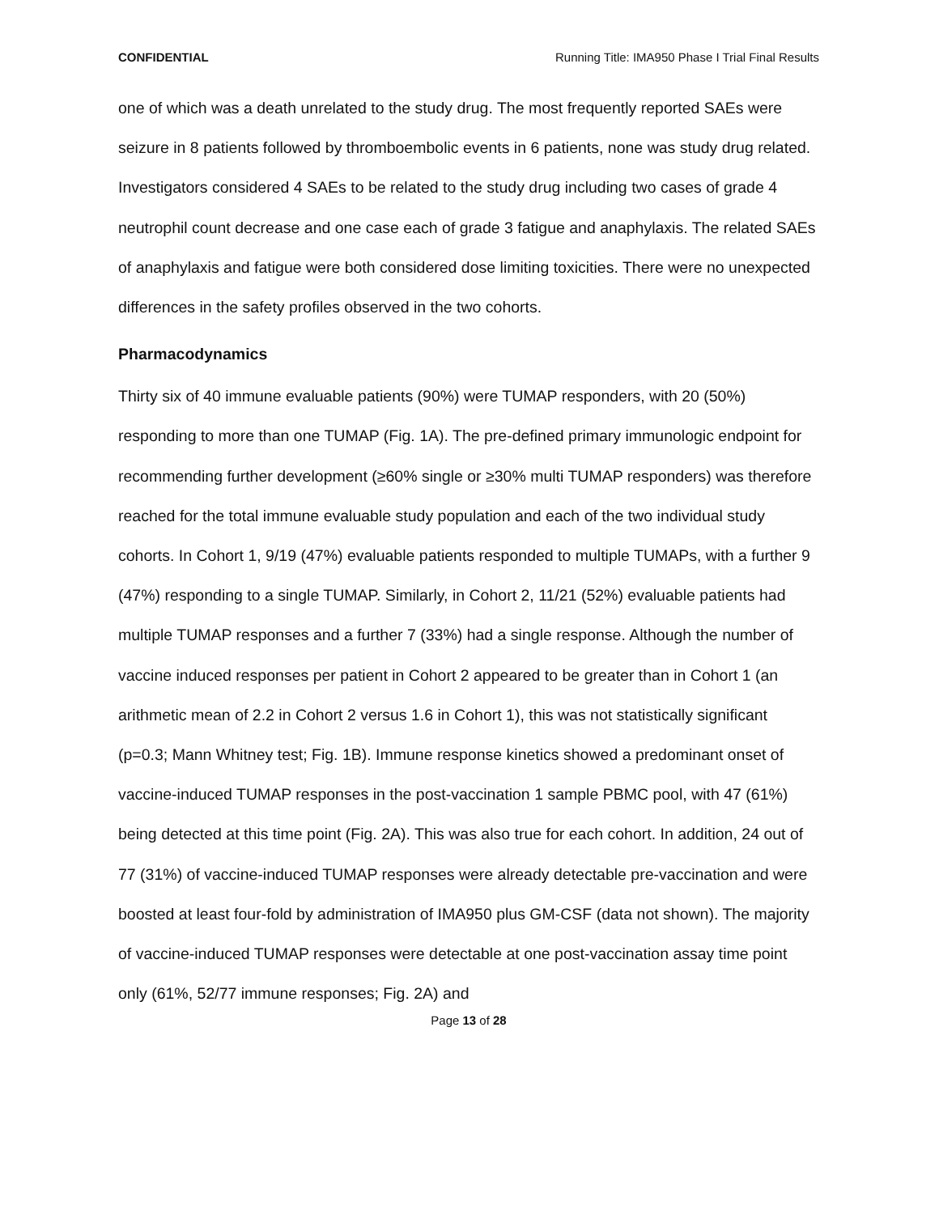CONFIDENTIAL Running Title: IMA950 Phase I Trial Final Results
one of which was a death unrelated to the study drug. The most frequently reported SAEs were seizure in 8 patients followed by thromboembolic events in 6 patients, none was study drug related. Investigators considered 4 SAEs to be related to the study drug including two cases of grade 4 neutrophil count decrease and one case each of grade 3 fatigue and anaphylaxis. The related SAEs of anaphylaxis and fatigue were both considered dose limiting toxicities. There were no unexpected differences in the safety profiles observed in the two cohorts.
Pharmacodynamics
Thirty six of 40 immune evaluable patients (90%) were TUMAP responders, with 20 (50%) responding to more than one TUMAP (Fig. 1A). The pre-defined primary immunologic endpoint for recommending further development (≥60% single or ≥30% multi TUMAP responders) was therefore reached for the total immune evaluable study population and each of the two individual study cohorts. In Cohort 1, 9/19 (47%) evaluable patients responded to multiple TUMAPs, with a further 9 (47%) responding to a single TUMAP. Similarly, in Cohort 2, 11/21 (52%) evaluable patients had multiple TUMAP responses and a further 7 (33%) had a single response. Although the number of vaccine induced responses per patient in Cohort 2 appeared to be greater than in Cohort 1 (an arithmetic mean of 2.2 in Cohort 2 versus 1.6 in Cohort 1), this was not statistically significant (p=0.3; Mann Whitney test; Fig. 1B). Immune response kinetics showed a predominant onset of vaccine-induced TUMAP responses in the post-vaccination 1 sample PBMC pool, with 47 (61%) being detected at this time point (Fig. 2A). This was also true for each cohort. In addition, 24 out of 77 (31%) of vaccine-induced TUMAP responses were already detectable pre-vaccination and were boosted at least four-fold by administration of IMA950 plus GM-CSF (data not shown). The majority of vaccine-induced TUMAP responses were detectable at one post-vaccination assay time point only (61%, 52/77 immune responses; Fig. 2A) and
Page 13 of 28